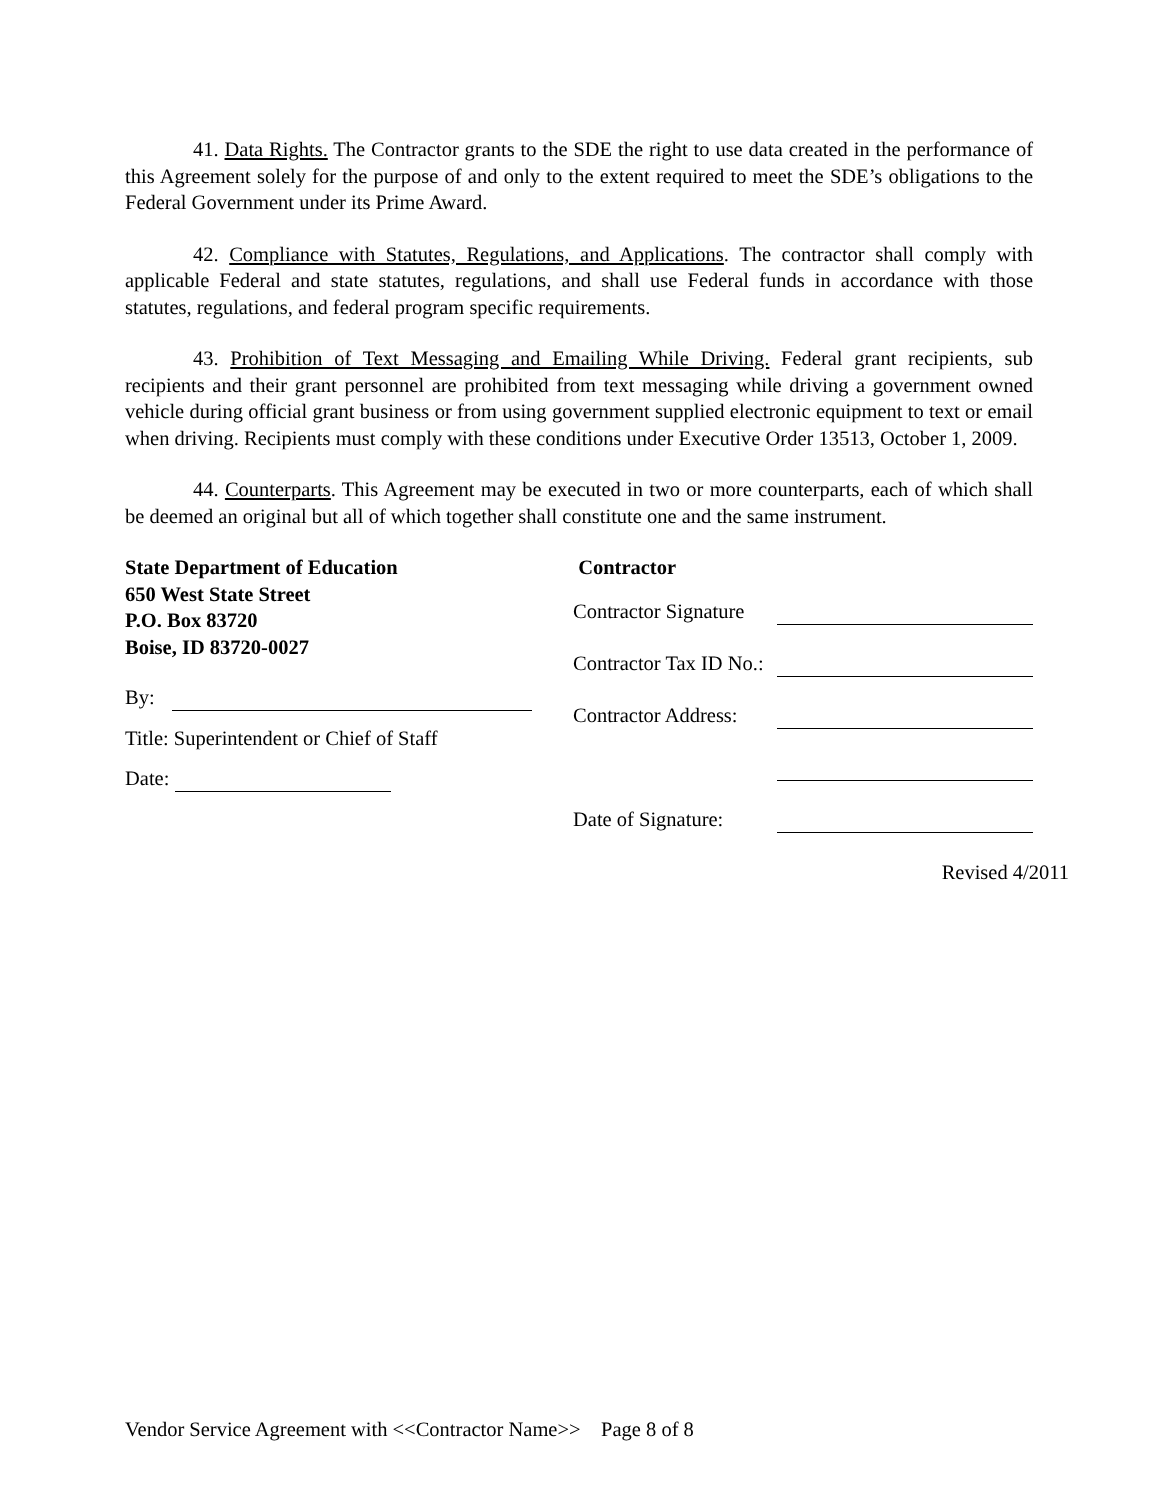41. Data Rights. The Contractor grants to the SDE the right to use data created in the performance of this Agreement solely for the purpose of and only to the extent required to meet the SDE’s obligations to the Federal Government under its Prime Award.
42. Compliance with Statutes, Regulations, and Applications. The contractor shall comply with applicable Federal and state statutes, regulations, and shall use Federal funds in accordance with those statutes, regulations, and federal program specific requirements.
43. Prohibition of Text Messaging and Emailing While Driving. Federal grant recipients, sub recipients and their grant personnel are prohibited from text messaging while driving a government owned vehicle during official grant business or from using government supplied electronic equipment to text or email when driving. Recipients must comply with these conditions under Executive Order 13513, October 1, 2009.
44. Counterparts. This Agreement may be executed in two or more counterparts, each of which shall be deemed an original but all of which together shall constitute one and the same instrument.
State Department of Education
650 West State Street
P.O. Box 83720
Boise, ID 83720-0027
By:
Title: Superintendent or Chief of Staff
Date:
Contractor
Contractor Signature
Contractor Tax ID No.:
Contractor Address:
Date of Signature:
Revised 4/2011
Vendor Service Agreement with <<Contractor Name>> Page 8 of 8